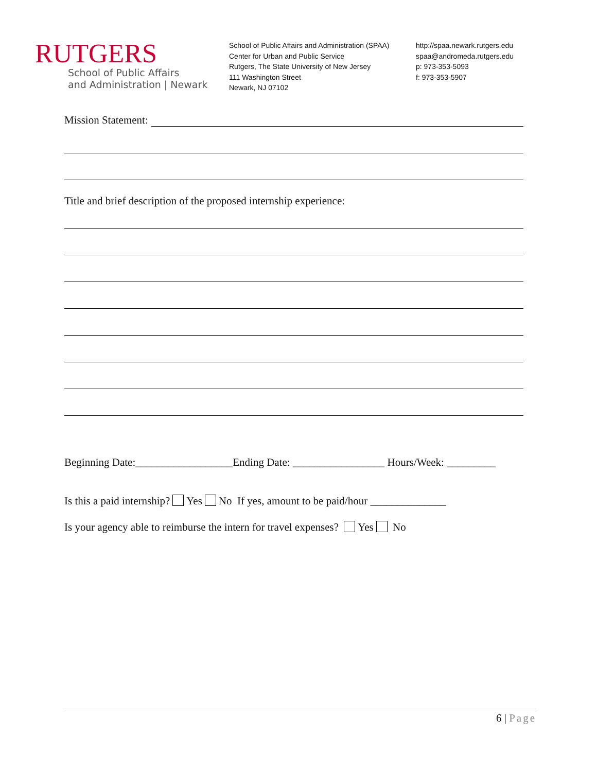RUTGERS
School of Public Affairs
and Administration | Newark
School of Public Affairs and Administration (SPAA)
Center for Urban and Public Service
Rutgers, The State University of New Jersey
111 Washington Street
Newark, NJ 07102
http://spaa.newark.rutgers.edu
spaa@andromeda.rutgers.edu
p: 973-353-5093
f: 973-353-5907
Mission Statement:
Title and brief description of the proposed internship experience:
Beginning Date:__________________Ending Date: _________________ Hours/Week: _________
Is this a paid internship? Yes No If yes, amount to be paid/hour ______________
Is your agency able to reimburse the intern for travel expenses? Yes No
6 | Page